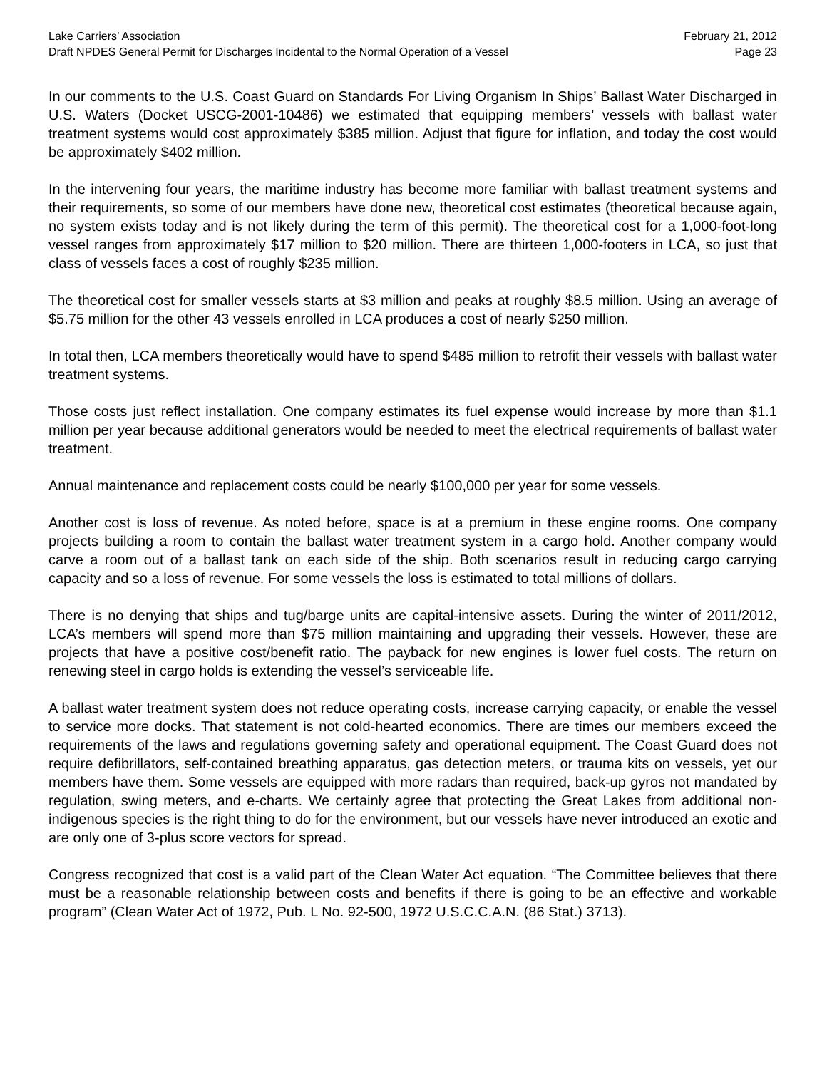Lake Carriers’ Association February 21, 2012
Draft NPDES General Permit for Discharges Incidental to the Normal Operation of a Vessel Page 23
In our comments to the U.S. Coast Guard on Standards For Living Organism In Ships’ Ballast Water Discharged in U.S. Waters (Docket USCG-2001-10486) we estimated that equipping members’ vessels with ballast water treatment systems would cost approximately $385 million. Adjust that figure for inflation, and today the cost would be approximately $402 million.
In the intervening four years, the maritime industry has become more familiar with ballast treatment systems and their requirements, so some of our members have done new, theoretical cost estimates (theoretical because again, no system exists today and is not likely during the term of this permit). The theoretical cost for a 1,000-foot-long vessel ranges from approximately $17 million to $20 million. There are thirteen 1,000-footers in LCA, so just that class of vessels faces a cost of roughly $235 million.
The theoretical cost for smaller vessels starts at $3 million and peaks at roughly $8.5 million. Using an average of $5.75 million for the other 43 vessels enrolled in LCA produces a cost of nearly $250 million.
In total then, LCA members theoretically would have to spend $485 million to retrofit their vessels with ballast water treatment systems.
Those costs just reflect installation. One company estimates its fuel expense would increase by more than $1.1 million per year because additional generators would be needed to meet the electrical requirements of ballast water treatment.
Annual maintenance and replacement costs could be nearly $100,000 per year for some vessels.
Another cost is loss of revenue. As noted before, space is at a premium in these engine rooms. One company projects building a room to contain the ballast water treatment system in a cargo hold. Another company would carve a room out of a ballast tank on each side of the ship. Both scenarios result in reducing cargo carrying capacity and so a loss of revenue. For some vessels the loss is estimated to total millions of dollars.
There is no denying that ships and tug/barge units are capital-intensive assets. During the winter of 2011/2012, LCA’s members will spend more than $75 million maintaining and upgrading their vessels. However, these are projects that have a positive cost/benefit ratio. The payback for new engines is lower fuel costs. The return on renewing steel in cargo holds is extending the vessel’s serviceable life.
A ballast water treatment system does not reduce operating costs, increase carrying capacity, or enable the vessel to service more docks. That statement is not cold-hearted economics. There are times our members exceed the requirements of the laws and regulations governing safety and operational equipment. The Coast Guard does not require defibrillators, self-contained breathing apparatus, gas detection meters, or trauma kits on vessels, yet our members have them. Some vessels are equipped with more radars than required, back-up gyros not mandated by regulation, swing meters, and e-charts. We certainly agree that protecting the Great Lakes from additional non-indigenous species is the right thing to do for the environment, but our vessels have never introduced an exotic and are only one of 3-plus score vectors for spread.
Congress recognized that cost is a valid part of the Clean Water Act equation. “The Committee believes that there must be a reasonable relationship between costs and benefits if there is going to be an effective and workable program” (Clean Water Act of 1972, Pub. L No. 92-500, 1972 U.S.C.C.A.N. (86 Stat.) 3713).